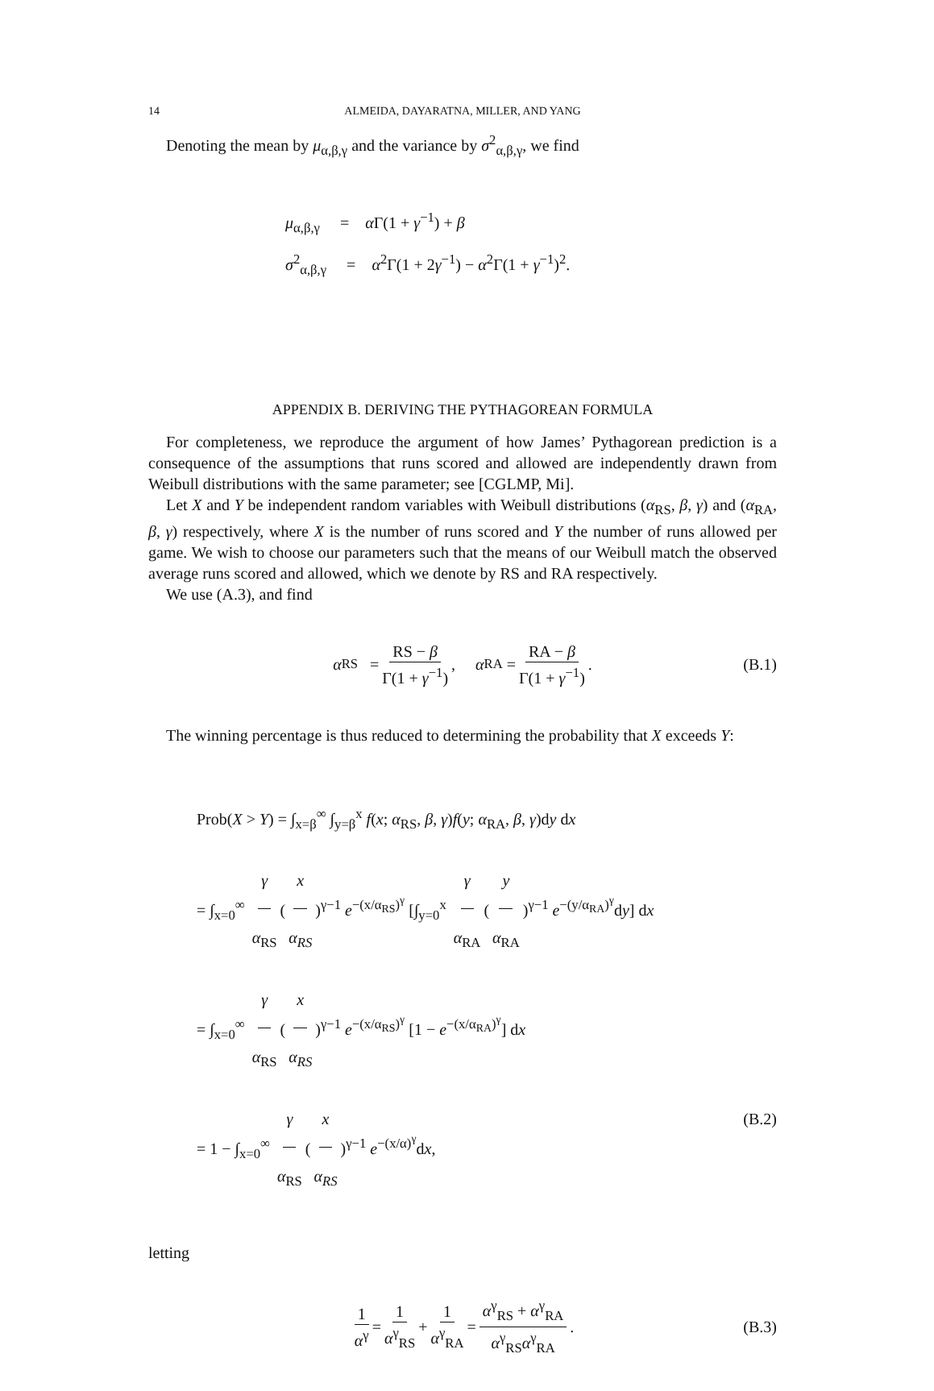14 ALMEIDA, DAYARATNA, MILLER, AND YANG
Denoting the mean by μ<sub>α,β,γ</sub> and the variance by σ<sup>2</sup><sub>α,β,γ</sub>, we find
μ<sub>α,β,γ</sub> = α Γ(1 + γ<sup>−1</sup>) + β
σ<sup>2</sup><sub>α,β,γ</sub> = α<sup>2</sup>Γ(1 + 2γ<sup>−1</sup>) − α<sup>2</sup>Γ(1 + γ<sup>−1</sup>)<sup>2</sup>.
APPENDIX B. DERIVING THE PYTHAGOREAN FORMULA
For completeness, we reproduce the argument of how James’ Pythagorean prediction is a consequence of the assumptions that runs scored and allowed are independently drawn from Weibull distributions with the same parameter; see [CGLMP, Mi].
Let X and Y be independent random variables with Weibull distributions (α<sub>RS</sub>, β, γ) and (α<sub>RA</sub>, β, γ) respectively, where X is the number of runs scored and Y the number of runs allowed per game. We wish to choose our parameters such that the means of our Weibull match the observed average runs scored and allowed, which we denote by RS and RA respectively.
We use (A.3), and find
α<sub>RS</sub> = RS − β Γ(1 + γ<sup>−1</sup>), α<sub>RA</sub> = RA − β Γ(1 + γ<sup>−1</sup>). (B.1)
The winning percentage is thus reduced to determining the probability that X exceeds Y:
Prob(X > Y) = ∫<sub>x=β</sub><sup>∞</sup> ∫<sub>y=β</sub><sup>x</sup> f(x; α<sub>RS</sub>, β, γ)f(y; α<sub>RA</sub>, β, γ)dy dx
= ∫<sub>x=0</sub><sup>∞</sup> γ α<sub>RS</sub> (x α<sub>RS</sub>)<sup>γ−1</sup> e<sup>−(x/α<sub>RS</sub>)<sup>γ</sup></sup> [∫<sub>y=0</sub><sup>x</sup> γ α<sub>RA</sub> (y α<sub>RA</sub>)<sup>γ−1</sup> e<sup>−(y/α<sub>RA</sub>)<sup>γ</sup></sup>dy] dx
= ∫<sub>x=0</sub><sup>∞</sup> γ α<sub>RS</sub> (x α<sub>RS</sub>)<sup>γ−1</sup> e<sup>−(x/α<sub>RS</sub>)<sup>γ</sup></sup> [1 − e<sup>−(x/α<sub>RA</sub>)<sup>γ</sup></sup>] dx
= 1 − ∫<sub>x=0</sub><sup>∞</sup> γ α<sub>RS</sub> (x α<sub>RS</sub>)<sup>γ−1</sup> e<sup>−(x/α)<sup>γ</sup></sup>dx, (B.2)
letting
1 α<sup>γ</sup> = 1 α<sup>γ</sup><sub>RS</sub> + 1 α<sup>γ</sup><sub>RA</sub> = α<sup>γ</sup><sub>RS</sub> + α<sup>γ</sup><sub>RA</sub> α<sup>γ</sup><sub>RS</sub>α<sup>γ</sup><sub>RA</sub>. (B.3)